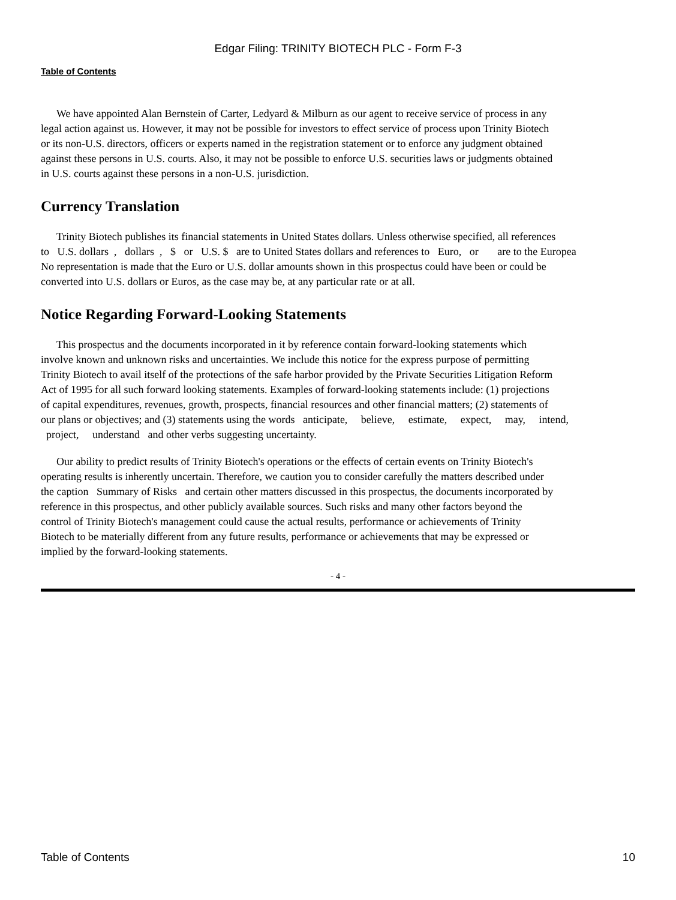Edgar Filing: TRINITY BIOTECH PLC - Form F-3
Table of Contents
We have appointed Alan Bernstein of Carter, Ledyard & Milburn as our agent to receive service of process in any
legal action against us. However, it may not be possible for investors to effect service of process upon Trinity Biotech
or its non-U.S. directors, officers or experts named in the registration statement or to enforce any judgment obtained
against these persons in U.S. courts. Also, it may not be possible to enforce U.S. securities laws or judgments obtained
in U.S. courts against these persons in a non-U.S. jurisdiction.
Currency Translation
Trinity Biotech publishes its financial statements in United States dollars. Unless otherwise specified, all references
to U.S. dollars , dollars , $ or U.S. $ are to United States dollars and references to Euro, or are to the Europea
No representation is made that the Euro or U.S. dollar amounts shown in this prospectus could have been or could be
converted into U.S. dollars or Euros, as the case may be, at any particular rate or at all.
Notice Regarding Forward-Looking Statements
This prospectus and the documents incorporated in it by reference contain forward-looking statements which
involve known and unknown risks and uncertainties. We include this notice for the express purpose of permitting
Trinity Biotech to avail itself of the protections of the safe harbor provided by the Private Securities Litigation Reform
Act of 1995 for all such forward looking statements. Examples of forward-looking statements include: (1) projections
of capital expenditures, revenues, growth, prospects, financial resources and other financial matters; (2) statements of
our plans or objectives; and (3) statements using the words anticipate, believe, estimate, expect, may, intend,
project, understand and other verbs suggesting uncertainty.
Our ability to predict results of Trinity Biotech's operations or the effects of certain events on Trinity Biotech's
operating results is inherently uncertain. Therefore, we caution you to consider carefully the matters described under
the caption Summary of Risks and certain other matters discussed in this prospectus, the documents incorporated by
reference in this prospectus, and other publicly available sources. Such risks and many other factors beyond the
control of Trinity Biotech's management could cause the actual results, performance or achievements of Trinity
Biotech to be materially different from any future results, performance or achievements that may be expressed or
implied by the forward-looking statements.
- 4 -
Table of Contents 10